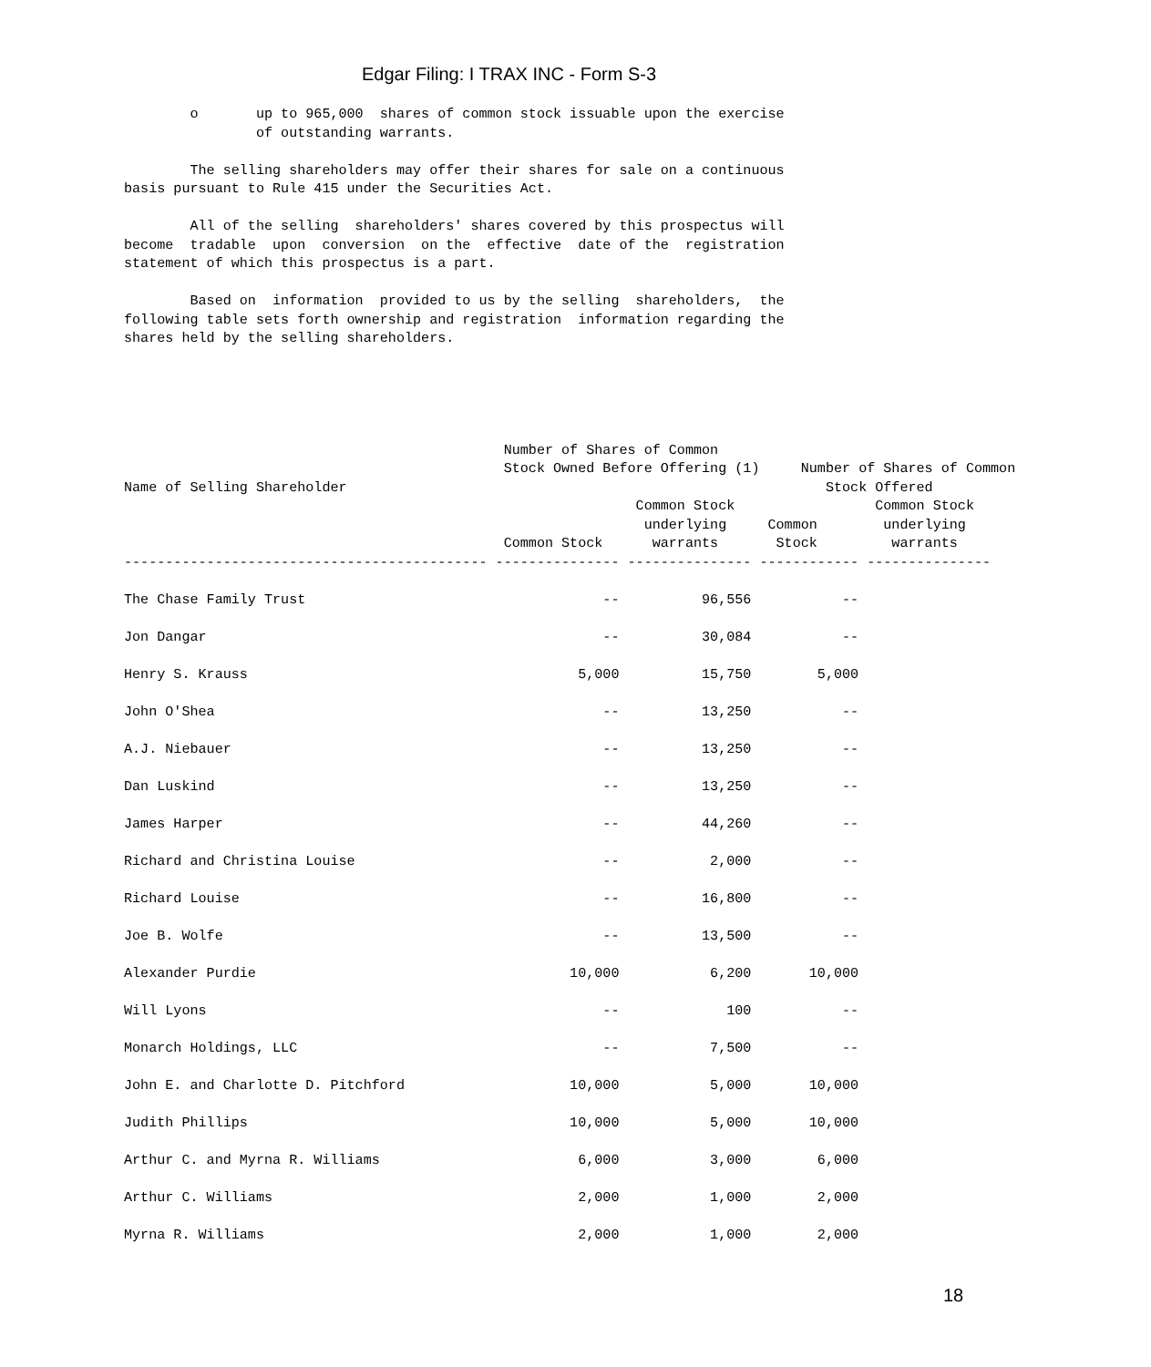Edgar Filing: I TRAX INC - Form S-3
        o       up to 965,000  shares of common stock issuable upon the exercise
                of outstanding warrants.

        The selling shareholders may offer their shares for sale on a continuous
basis pursuant to Rule 415 under the Securities Act.

        All of the selling  shareholders' shares covered by this prospectus will
become  tradable  upon  conversion  on the  effective  date of the  registration
statement of which this prospectus is a part.

        Based on  information  provided to us by the selling  shareholders,  the
following table sets forth ownership and registration  information regarding the
shares held by the selling shareholders.
                                              Number of Shares of Common
                                              Stock Owned Before Offering (1)     Number of Shares of Common
Name of Selling Shareholder                                                          Stock Offered
                                                              Common Stock                 Common Stock
                                                               underlying     Common        underlying
                                              Common Stock      warrants       Stock         warrants
-------------------------------------------- --------------- --------------- ------------ ---------------

The Chase Family Trust                                    --          96,556           --

Jon Dangar                                                --          30,084           --

Henry S. Krauss                                        5,000          15,750        5,000

John O'Shea                                               --          13,250           --

A.J. Niebauer                                             --          13,250           --

Dan Luskind                                               --          13,250           --

James Harper                                              --          44,260           --

Richard and Christina Louise                              --           2,000           --

Richard Louise                                            --          16,800           --

Joe B. Wolfe                                              --          13,500           --

Alexander Purdie                                      10,000           6,200       10,000

Will Lyons                                                --             100           --

Monarch Holdings, LLC                                     --           7,500           --

John E. and Charlotte D. Pitchford                    10,000           5,000       10,000

Judith Phillips                                       10,000           5,000       10,000

Arthur C. and Myrna R. Williams                        6,000           3,000        6,000

Arthur C. Williams                                     2,000           1,000        2,000

Myrna R. Williams                                      2,000           1,000        2,000
18